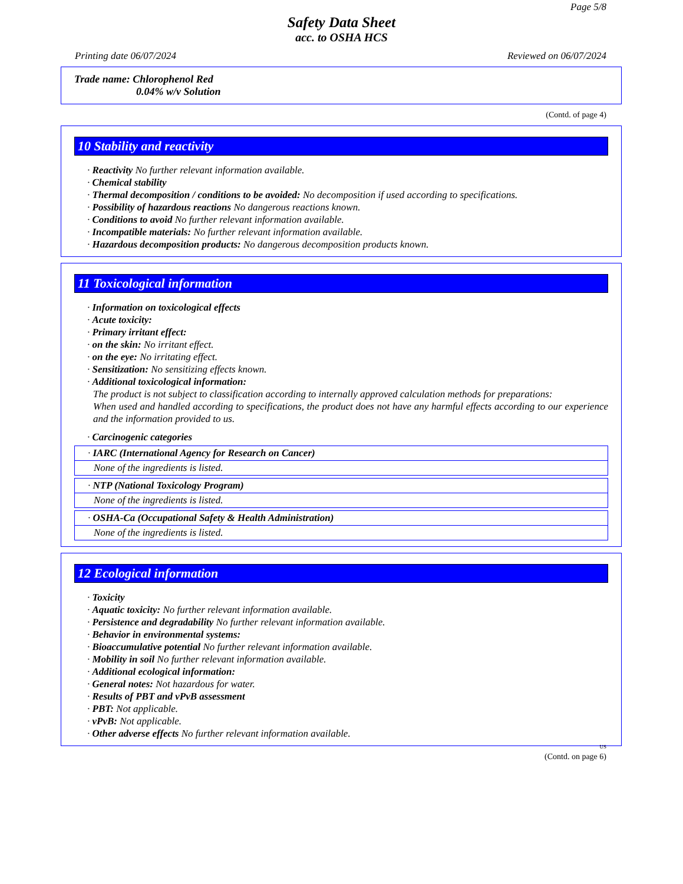Page 5/8
Safety Data Sheet
acc. to OSHA HCS
Printing date 06/07/2024 Reviewed on 06/07/2024
Trade name: Chlorophenol Red
0.04% w/v Solution
(Contd. of page 4)
10 Stability and reactivity
· Reactivity No further relevant information available.
· Chemical stability
· Thermal decomposition / conditions to be avoided: No decomposition if used according to specifications.
· Possibility of hazardous reactions No dangerous reactions known.
· Conditions to avoid No further relevant information available.
· Incompatible materials: No further relevant information available.
· Hazardous decomposition products: No dangerous decomposition products known.
11 Toxicological information
· Information on toxicological effects
· Acute toxicity:
· Primary irritant effect:
· on the skin: No irritant effect.
· on the eye: No irritating effect.
· Sensitization: No sensitizing effects known.
· Additional toxicological information:
The product is not subject to classification according to internally approved calculation methods for preparations:
When used and handled according to specifications, the product does not have any harmful effects according to our experience and the information provided to us.
· Carcinogenic categories
· IARC (International Agency for Research on Cancer)
None of the ingredients is listed.
· NTP (National Toxicology Program)
None of the ingredients is listed.
· OSHA-Ca (Occupational Safety & Health Administration)
None of the ingredients is listed.
12 Ecological information
· Toxicity
· Aquatic toxicity: No further relevant information available.
· Persistence and degradability No further relevant information available.
· Behavior in environmental systems:
· Bioaccumulative potential No further relevant information available.
· Mobility in soil No further relevant information available.
· Additional ecological information:
· General notes: Not hazardous for water.
· Results of PBT and vPvB assessment
· PBT: Not applicable.
· vPvB: Not applicable.
· Other adverse effects No further relevant information available.
US
(Contd. on page 6)